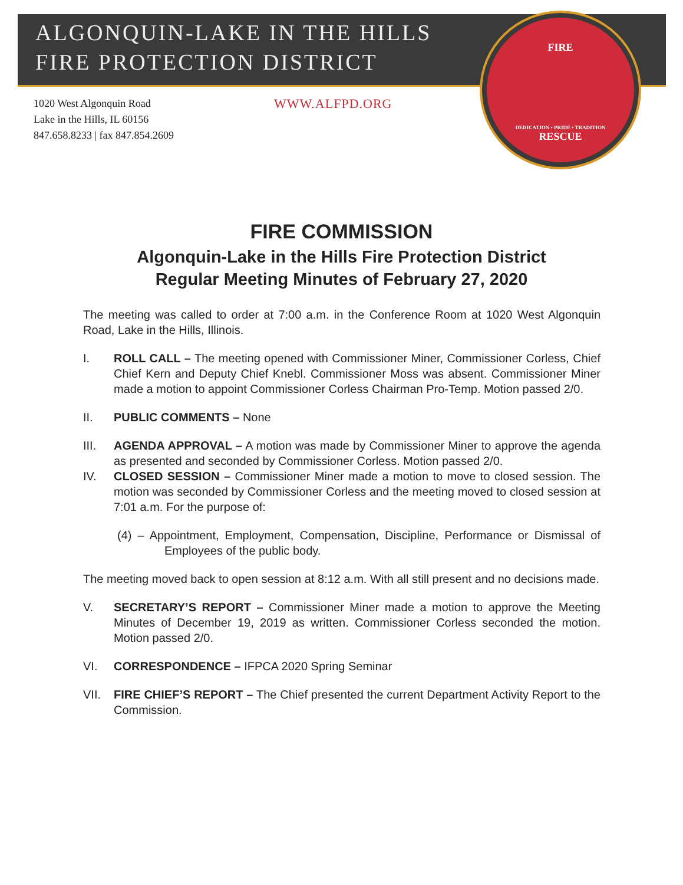ALGONQUIN-LAKE IN THE HILLS
FIRE PROTECTION DISTRICT
FIRE
DEDICATION • PRIDE • TRADITION
RESCUE
1020 West Algonquin Road
Lake in the Hills, IL 60156
847.658.8233 | fax 847.854.2609
WWW.ALFPD.ORG
FIRE COMMISSION
Algonquin-Lake in the Hills Fire Protection District
Regular Meeting Minutes of February 27, 2020
The meeting was called to order at 7:00 a.m. in the Conference Room at 1020 West Algonquin Road, Lake in the Hills, Illinois.
I. ROLL CALL – The meeting opened with Commissioner Miner, Commissioner Corless, Chief Chief Kern and Deputy Chief Knebl. Commissioner Moss was absent. Commissioner Miner made a motion to appoint Commissioner Corless Chairman Pro-Temp. Motion passed 2/0.
II. PUBLIC COMMENTS – None
III. AGENDA APPROVAL – A motion was made by Commissioner Miner to approve the agenda as presented and seconded by Commissioner Corless. Motion passed 2/0.
IV. CLOSED SESSION – Commissioner Miner made a motion to move to closed session. The motion was seconded by Commissioner Corless and the meeting moved to closed session at 7:01 a.m. For the purpose of:
(4) – Appointment, Employment, Compensation, Discipline, Performance or Dismissal of Employees of the public body.
The meeting moved back to open session at 8:12 a.m. With all still present and no decisions made.
V. SECRETARY’S REPORT – Commissioner Miner made a motion to approve the Meeting Minutes of December 19, 2019 as written. Commissioner Corless seconded the motion. Motion passed 2/0.
VI. CORRESPONDENCE – IFPCA 2020 Spring Seminar
VII. FIRE CHIEF’S REPORT – The Chief presented the current Department Activity Report to the Commission.